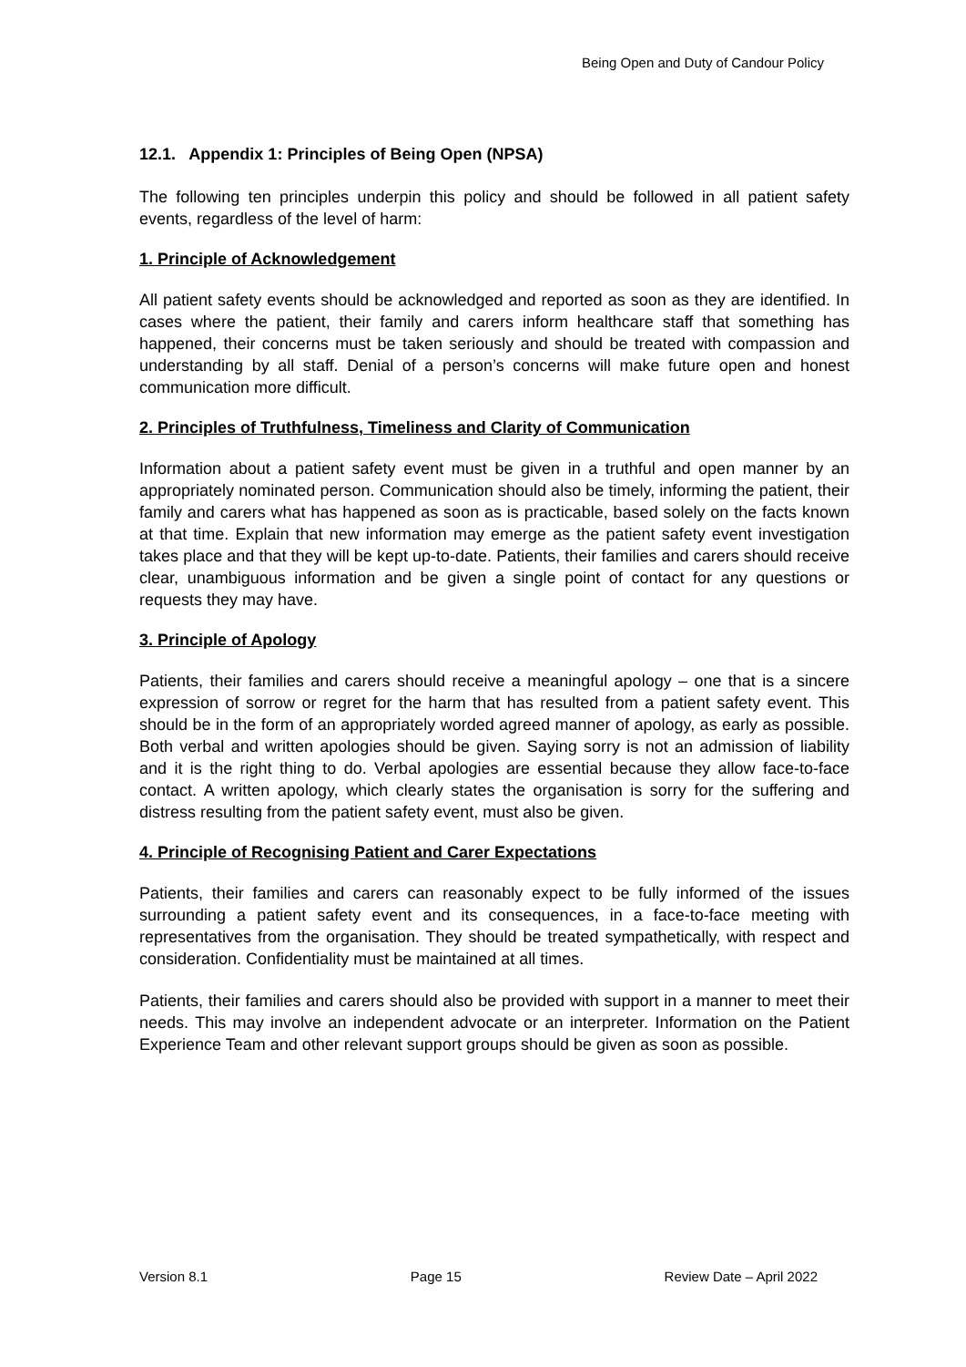Being Open and Duty of Candour Policy
12.1. Appendix 1: Principles of Being Open (NPSA)
The following ten principles underpin this policy and should be followed in all patient safety events, regardless of the level of harm:
1. Principle of Acknowledgement
All patient safety events should be acknowledged and reported as soon as they are identified. In cases where the patient, their family and carers inform healthcare staff that something has happened, their concerns must be taken seriously and should be treated with compassion and understanding by all staff. Denial of a person’s concerns will make future open and honest communication more difficult.
2. Principles of Truthfulness, Timeliness and Clarity of Communication
Information about a patient safety event must be given in a truthful and open manner by an appropriately nominated person. Communication should also be timely, informing the patient, their family and carers what has happened as soon as is practicable, based solely on the facts known at that time. Explain that new information may emerge as the patient safety event investigation takes place and that they will be kept up-to-date. Patients, their families and carers should receive clear, unambiguous information and be given a single point of contact for any questions or requests they may have.
3. Principle of Apology
Patients, their families and carers should receive a meaningful apology – one that is a sincere expression of sorrow or regret for the harm that has resulted from a patient safety event. This should be in the form of an appropriately worded agreed manner of apology, as early as possible. Both verbal and written apologies should be given. Saying sorry is not an admission of liability and it is the right thing to do. Verbal apologies are essential because they allow face-to-face contact. A written apology, which clearly states the organisation is sorry for the suffering and distress resulting from the patient safety event, must also be given.
4. Principle of Recognising Patient and Carer Expectations
Patients, their families and carers can reasonably expect to be fully informed of the issues surrounding a patient safety event and its consequences, in a face-to-face meeting with representatives from the organisation. They should be treated sympathetically, with respect and consideration. Confidentiality must be maintained at all times.
Patients, their families and carers should also be provided with support in a manner to meet their needs. This may involve an independent advocate or an interpreter. Information on the Patient Experience Team and other relevant support groups should be given as soon as possible.
Version 8.1 Page 15 Review Date – April 2022